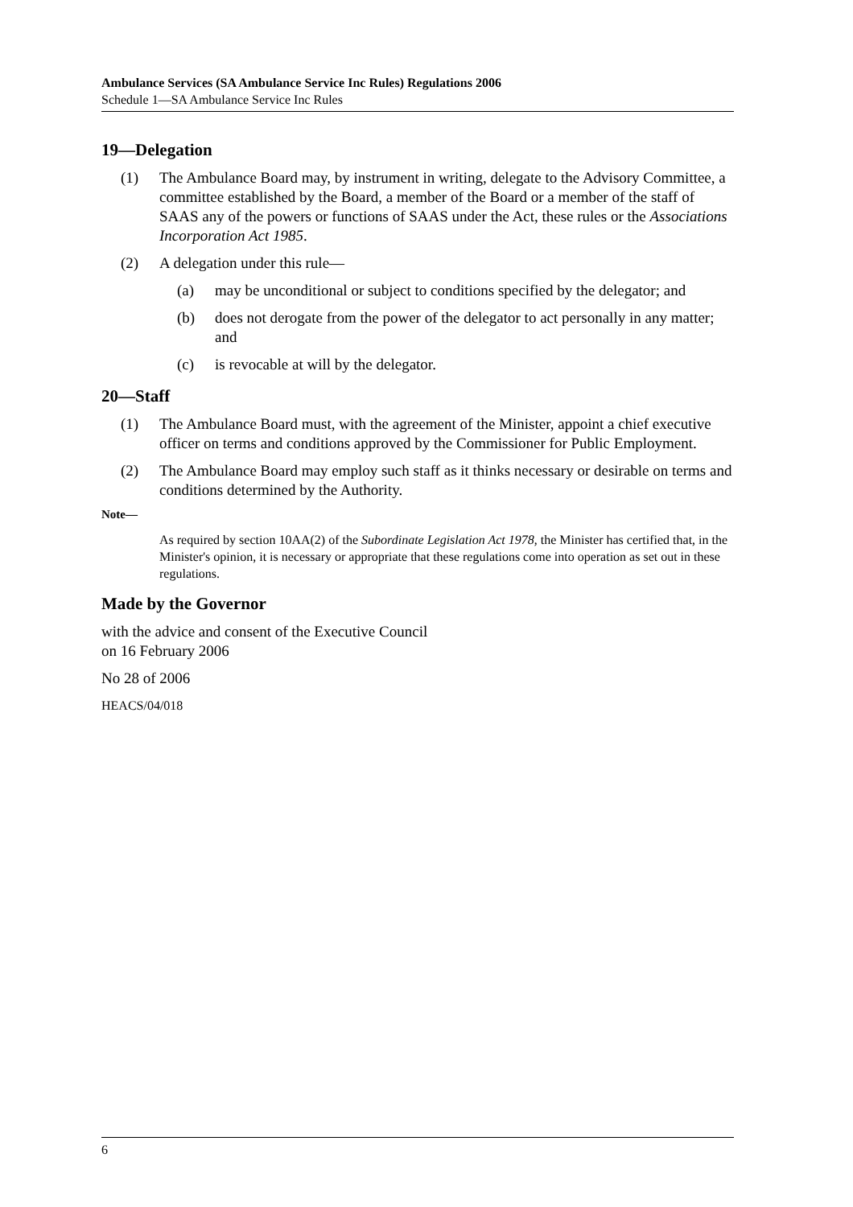Ambulance Services (SA Ambulance Service Inc Rules) Regulations 2006
Schedule 1—SA Ambulance Service Inc Rules
19—Delegation
(1) The Ambulance Board may, by instrument in writing, delegate to the Advisory Committee, a committee established by the Board, a member of the Board or a member of the staff of SAAS any of the powers or functions of SAAS under the Act, these rules or the Associations Incorporation Act 1985.
(2) A delegation under this rule—
(a) may be unconditional or subject to conditions specified by the delegator; and
(b) does not derogate from the power of the delegator to act personally in any matter; and
(c) is revocable at will by the delegator.
20—Staff
(1) The Ambulance Board must, with the agreement of the Minister, appoint a chief executive officer on terms and conditions approved by the Commissioner for Public Employment.
(2) The Ambulance Board may employ such staff as it thinks necessary or desirable on terms and conditions determined by the Authority.
Note—
As required by section 10AA(2) of the Subordinate Legislation Act 1978, the Minister has certified that, in the Minister's opinion, it is necessary or appropriate that these regulations come into operation as set out in these regulations.
Made by the Governor
with the advice and consent of the Executive Council
on 16 February 2006
No 28 of 2006
HEACS/04/018
6